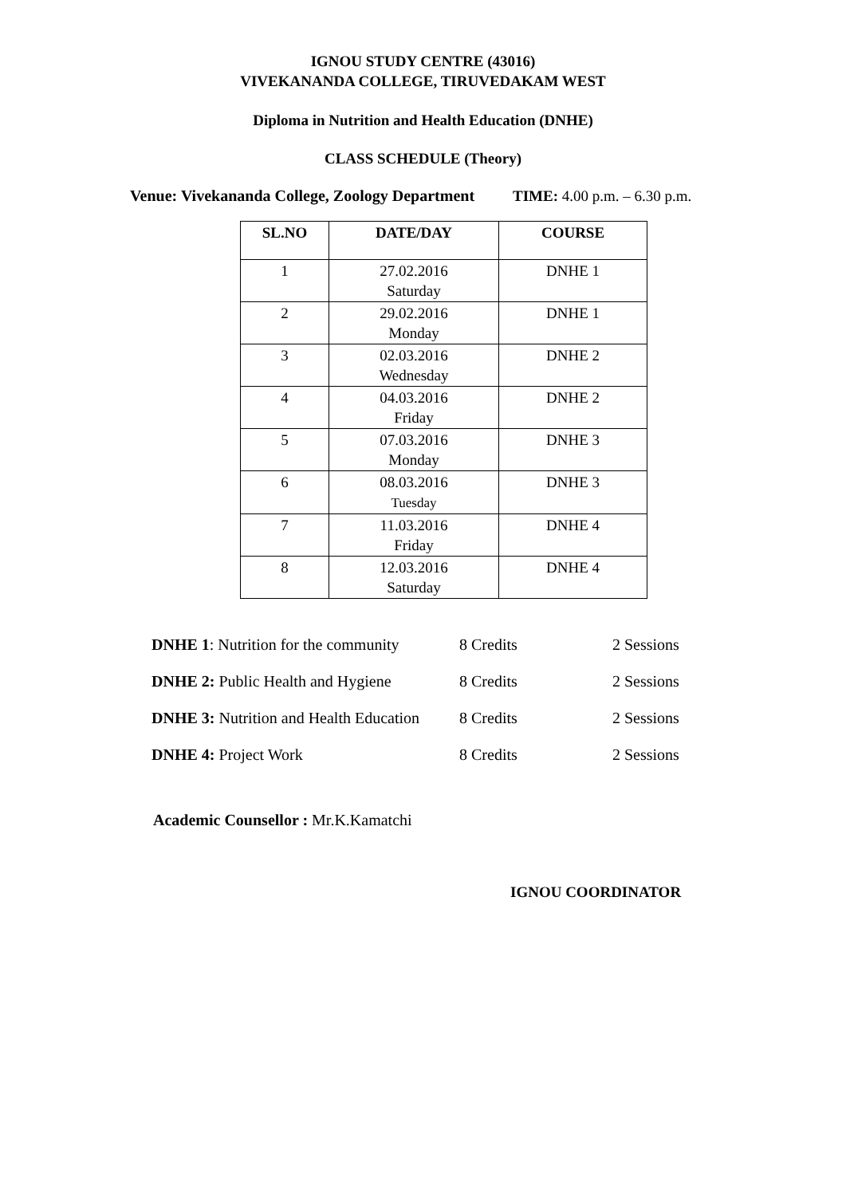IGNOU STUDY CENTRE (43016)
VIVEKANANDA COLLEGE, TIRUVEDAKAM WEST
Diploma in Nutrition and Health Education (DNHE)
CLASS SCHEDULE (Theory)
Venue: Vivekananda College, Zoology Department TIME: 4.00 p.m. – 6.30 p.m.
| SL.NO | DATE/DAY | COURSE |
| --- | --- | --- |
| 1 | 27.02.2016 Saturday | DNHE 1 |
| 2 | 29.02.2016 Monday | DNHE 1 |
| 3 | 02.03.2016 Wednesday | DNHE 2 |
| 4 | 04.03.2016 Friday | DNHE 2 |
| 5 | 07.03.2016 Monday | DNHE 3 |
| 6 | 08.03.2016 Tuesday | DNHE 3 |
| 7 | 11.03.2016 Friday | DNHE 4 |
| 8 | 12.03.2016 Saturday | DNHE 4 |
| DNHE 1 : Nutrition for the community | 8 Credits | 2 Sessions |
| DNHE 2: Public Health and Hygiene | 8 Credits | 2 Sessions |
| DNHE 3: Nutrition and Health Education | 8 Credits | 2 Sessions |
| DNHE 4: Project Work | 8 Credits | 2 Sessions |
Academic Counsellor : Mr.K.Kamatchi
IGNOU COORDINATOR